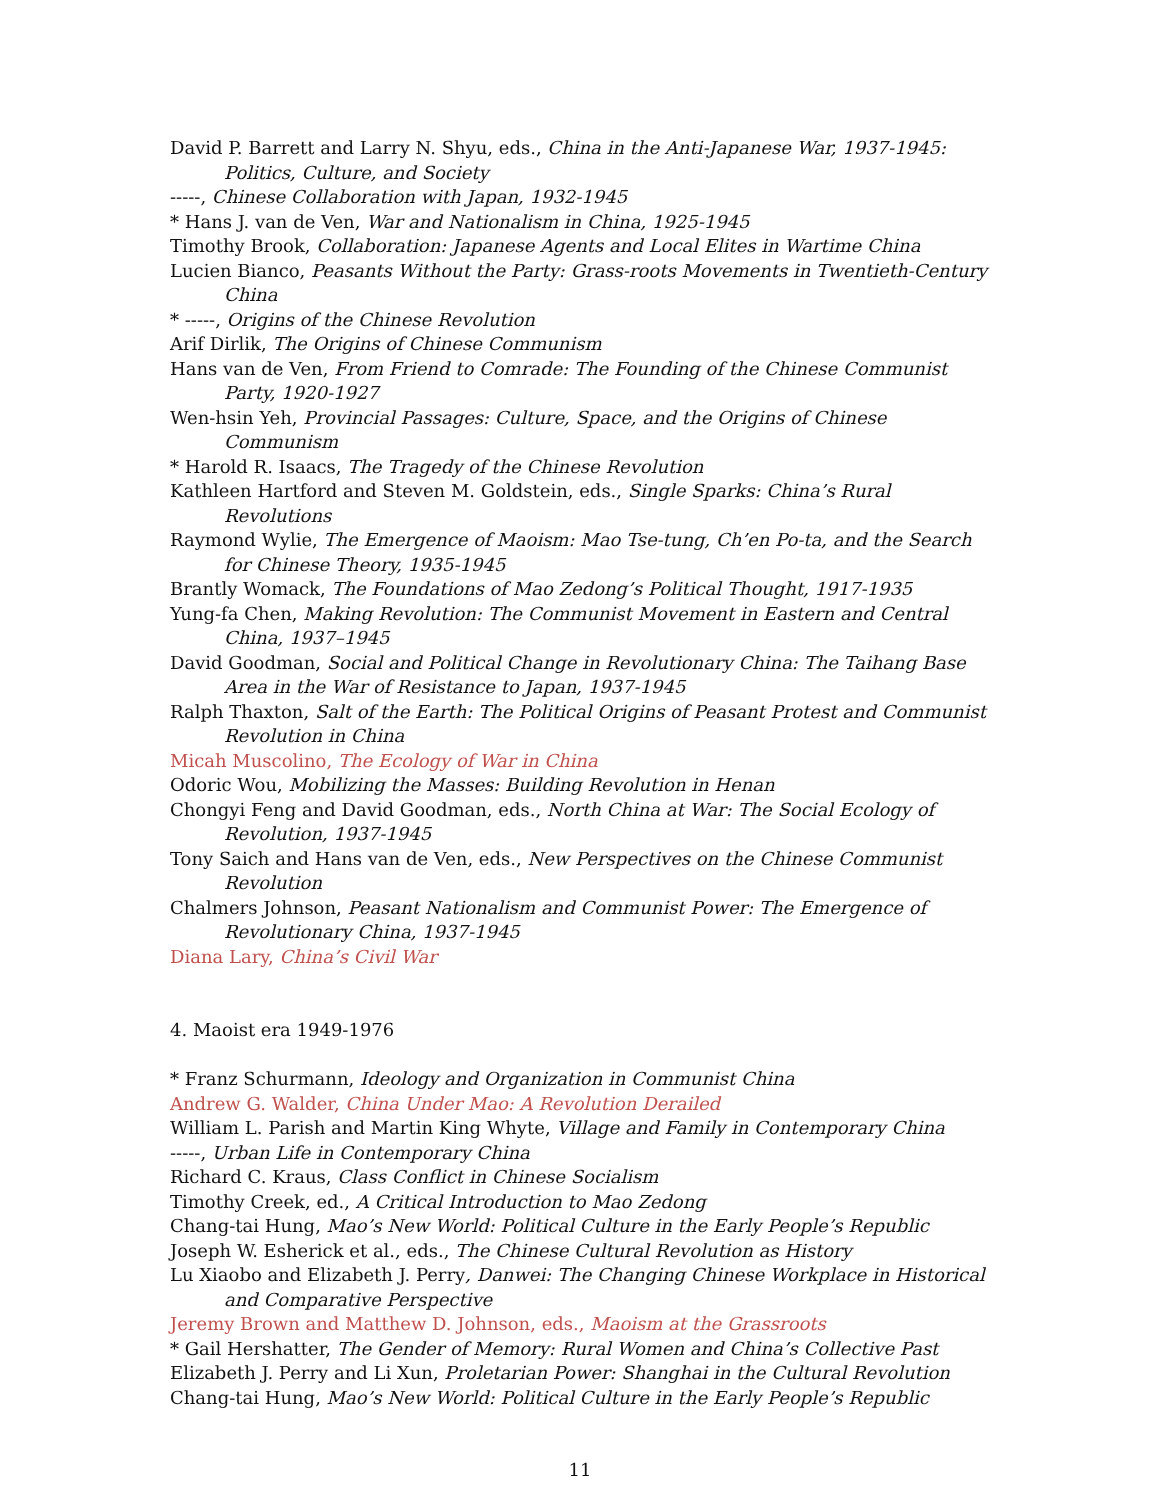David P. Barrett and Larry N. Shyu, eds., China in the Anti-Japanese War, 1937-1945: Politics, Culture, and Society
-----, Chinese Collaboration with Japan, 1932-1945
* Hans J. van de Ven, War and Nationalism in China, 1925-1945
Timothy Brook, Collaboration: Japanese Agents and Local Elites in Wartime China
Lucien Bianco, Peasants Without the Party: Grass-roots Movements in Twentieth-Century China
* -----, Origins of the Chinese Revolution
Arif Dirlik, The Origins of Chinese Communism
Hans van de Ven, From Friend to Comrade: The Founding of the Chinese Communist Party, 1920-1927
Wen-hsin Yeh, Provincial Passages: Culture, Space, and the Origins of Chinese Communism
* Harold R. Isaacs, The Tragedy of the Chinese Revolution
Kathleen Hartford and Steven M. Goldstein, eds., Single Sparks: China’s Rural Revolutions
Raymond Wylie, The Emergence of Maoism: Mao Tse-tung, Ch’en Po-ta, and the Search for Chinese Theory, 1935-1945
Brantly Womack, The Foundations of Mao Zedong’s Political Thought, 1917-1935
Yung-fa Chen, Making Revolution: The Communist Movement in Eastern and Central China, 1937–1945
David Goodman, Social and Political Change in Revolutionary China: The Taihang Base Area in the War of Resistance to Japan, 1937-1945
Ralph Thaxton, Salt of the Earth: The Political Origins of Peasant Protest and Communist Revolution in China
Micah Muscolino, The Ecology of War in China
Odoric Wou, Mobilizing the Masses: Building Revolution in Henan
Chongyi Feng and David Goodman, eds., North China at War: The Social Ecology of Revolution, 1937-1945
Tony Saich and Hans van de Ven, eds., New Perspectives on the Chinese Communist Revolution
Chalmers Johnson, Peasant Nationalism and Communist Power: The Emergence of Revolutionary China, 1937-1945
Diana Lary, China’s Civil War
4. Maoist era 1949-1976
* Franz Schurmann, Ideology and Organization in Communist China
Andrew G. Walder, China Under Mao: A Revolution Derailed
William L. Parish and Martin King Whyte, Village and Family in Contemporary China
-----, Urban Life in Contemporary China
Richard C. Kraus, Class Conflict in Chinese Socialism
Timothy Creek, ed., A Critical Introduction to Mao Zedong
Chang-tai Hung, Mao’s New World: Political Culture in the Early People’s Republic
Joseph W. Esherick et al., eds., The Chinese Cultural Revolution as History
Lu Xiaobo and Elizabeth J. Perry, Danwei: The Changing Chinese Workplace in Historical and Comparative Perspective
Jeremy Brown and Matthew D. Johnson, eds., Maoism at the Grassroots
* Gail Hershatter, The Gender of Memory: Rural Women and China’s Collective Past
Elizabeth J. Perry and Li Xun, Proletarian Power: Shanghai in the Cultural Revolution
Chang-tai Hung, Mao’s New World: Political Culture in the Early People’s Republic
11